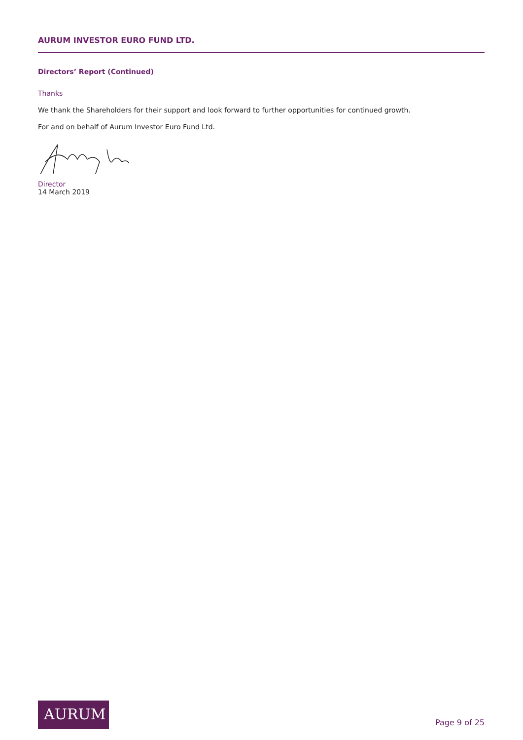AURUM INVESTOR EURO FUND LTD.
Directors’ Report (Continued)
Thanks
We thank the Shareholders for their support and look forward to further opportunities for continued growth.
For and on behalf of Aurum Investor Euro Fund Ltd.
Director
14 March 2019
AURUM
Page 9 of 25